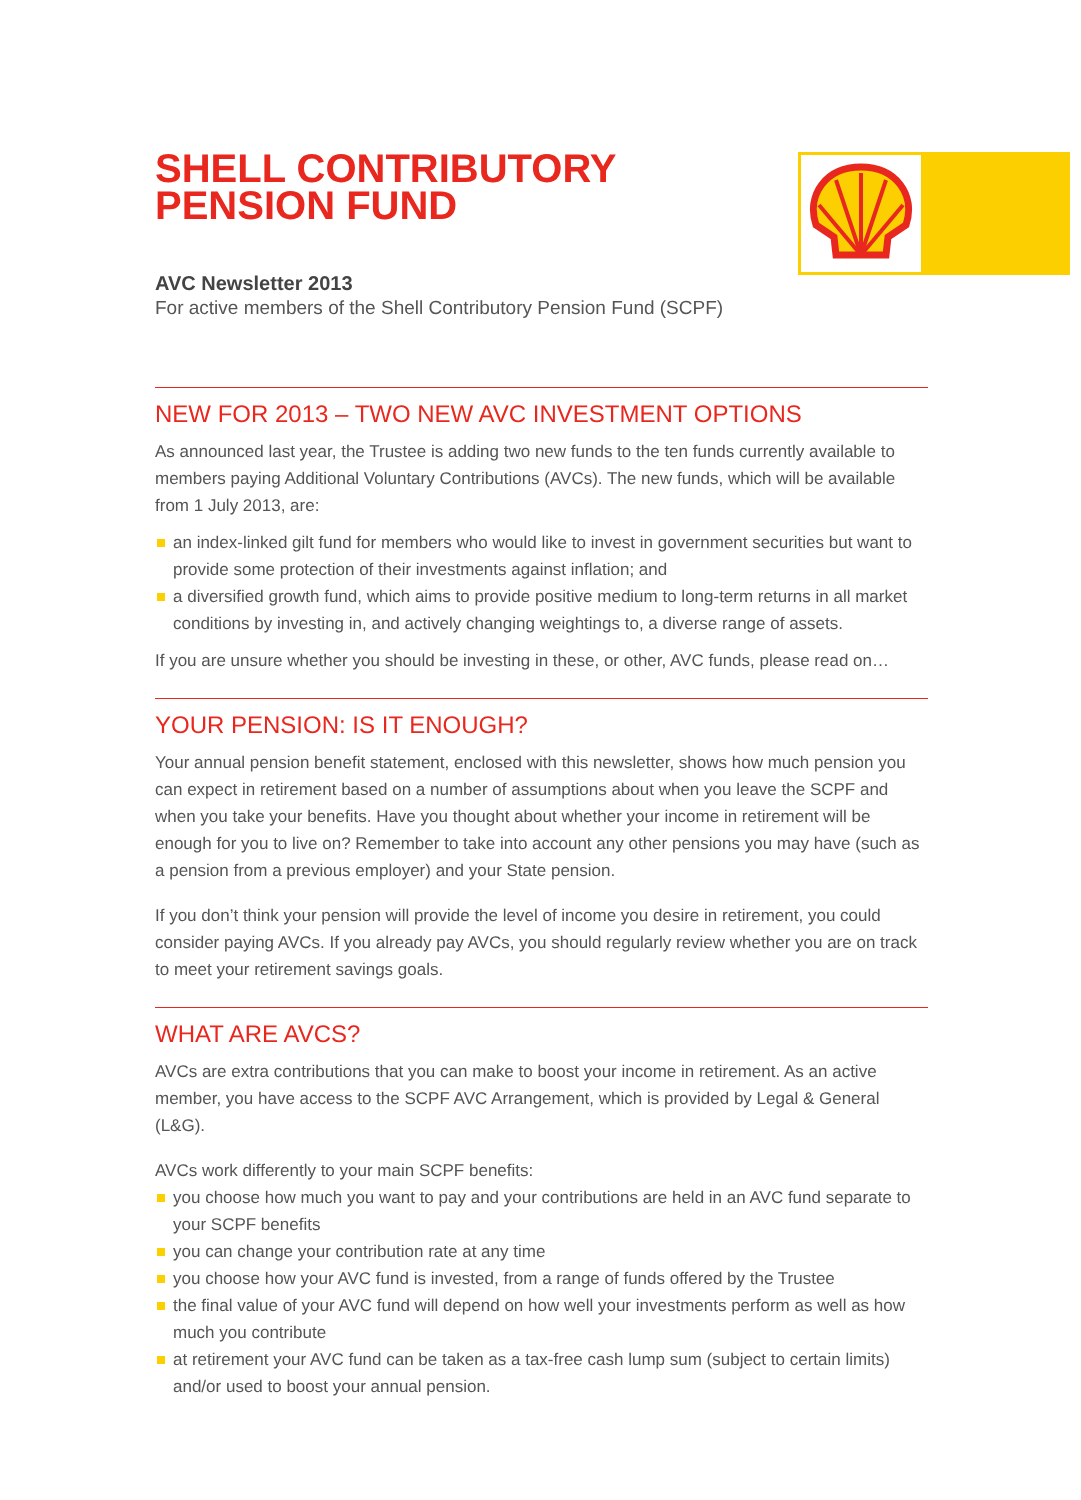SHELL CONTRIBUTORY
PENSION FUND
AVC Newsletter 2013
For active members of the Shell Contributory Pension Fund (SCPF)
NEW FOR 2013 – TWO NEW AVC INVESTMENT OPTIONS
As announced last year, the Trustee is adding two new funds to the ten funds currently available to members paying Additional Voluntary Contributions (AVCs). The new funds, which will be available from 1 July 2013, are:
an index-linked gilt fund for members who would like to invest in government securities but want to provide some protection of their investments against inflation; and
a diversified growth fund, which aims to provide positive medium to long-term returns in all market conditions by investing in, and actively changing weightings to, a diverse range of assets.
If you are unsure whether you should be investing in these, or other, AVC funds, please read on…
YOUR PENSION: IS IT ENOUGH?
Your annual pension benefit statement, enclosed with this newsletter, shows how much pension you can expect in retirement based on a number of assumptions about when you leave the SCPF and when you take your benefits. Have you thought about whether your income in retirement will be enough for you to live on? Remember to take into account any other pensions you may have (such as a pension from a previous employer) and your State pension.
If you don’t think your pension will provide the level of income you desire in retirement, you could consider paying AVCs. If you already pay AVCs, you should regularly review whether you are on track to meet your retirement savings goals.
WHAT ARE AVCS?
AVCs are extra contributions that you can make to boost your income in retirement. As an active member, you have access to the SCPF AVC Arrangement, which is provided by Legal & General (L&G).
AVCs work differently to your main SCPF benefits:
you choose how much you want to pay and your contributions are held in an AVC fund separate to your SCPF benefits
you can change your contribution rate at any time
you choose how your AVC fund is invested, from a range of funds offered by the Trustee
the final value of your AVC fund will depend on how well your investments perform as well as how much you contribute
at retirement your AVC fund can be taken as a tax-free cash lump sum (subject to certain limits) and/or used to boost your annual pension.